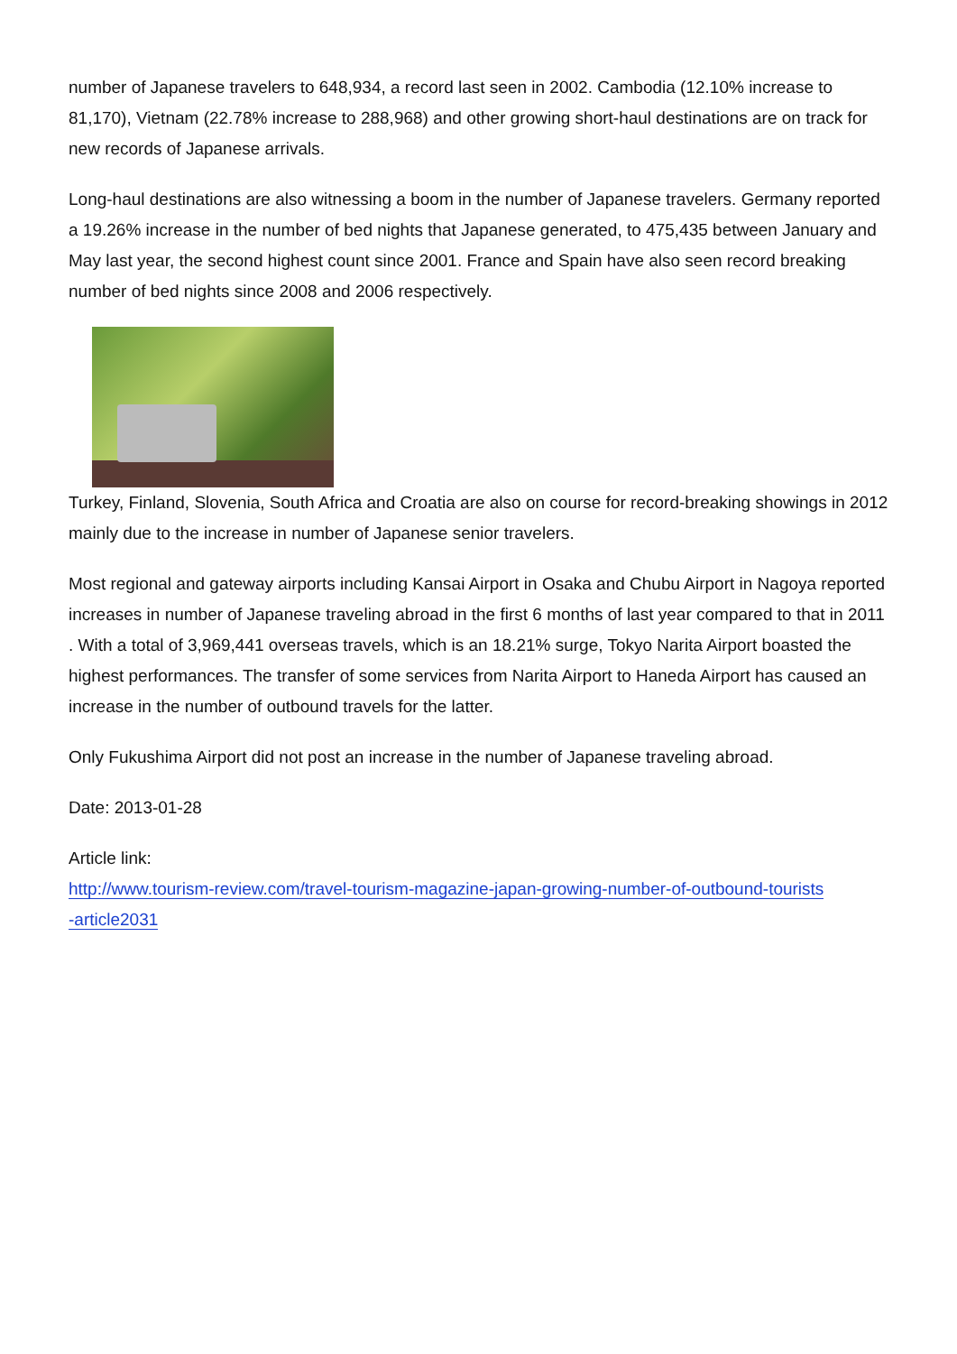number of Japanese travelers to 648,934, a record last seen in 2002. Cambodia (12.10% increase to 81,170), Vietnam (22.78% increase to 288,968) and other growing short-haul destinations are on track for new records of Japanese arrivals.
Long-haul destinations are also witnessing a boom in the number of Japanese travelers. Germany reported a 19.26% increase in the number of bed nights that Japanese generated, to 475,435 between January and May last year, the second highest count since 2001. France and Spain have also seen record breaking number of bed nights since 2008 and 2006 respectively.
Turkey, Finland, Slovenia, South Africa and Croatia are also on course for record-breaking showings in 2012 mainly due to the increase in number of Japanese senior travelers.
Most regional and gateway airports including Kansai Airport in Osaka and Chubu Airport in Nagoya reported increases in number of Japanese traveling abroad in the first 6 months of last year compared to that in 2011 . With a total of 3,969,441 overseas travels, which is an 18.21% surge, Tokyo Narita Airport boasted the highest performances. The transfer of some services from Narita Airport to Haneda Airport has caused an increase in the number of outbound travels for the latter.
Only Fukushima Airport did not post an increase in the number of Japanese traveling abroad.
Date: 2013-01-28
Article link:
http://www.tourism-review.com/travel-tourism-magazine-japan-growing-number-of-outbound-tourists
-article2031